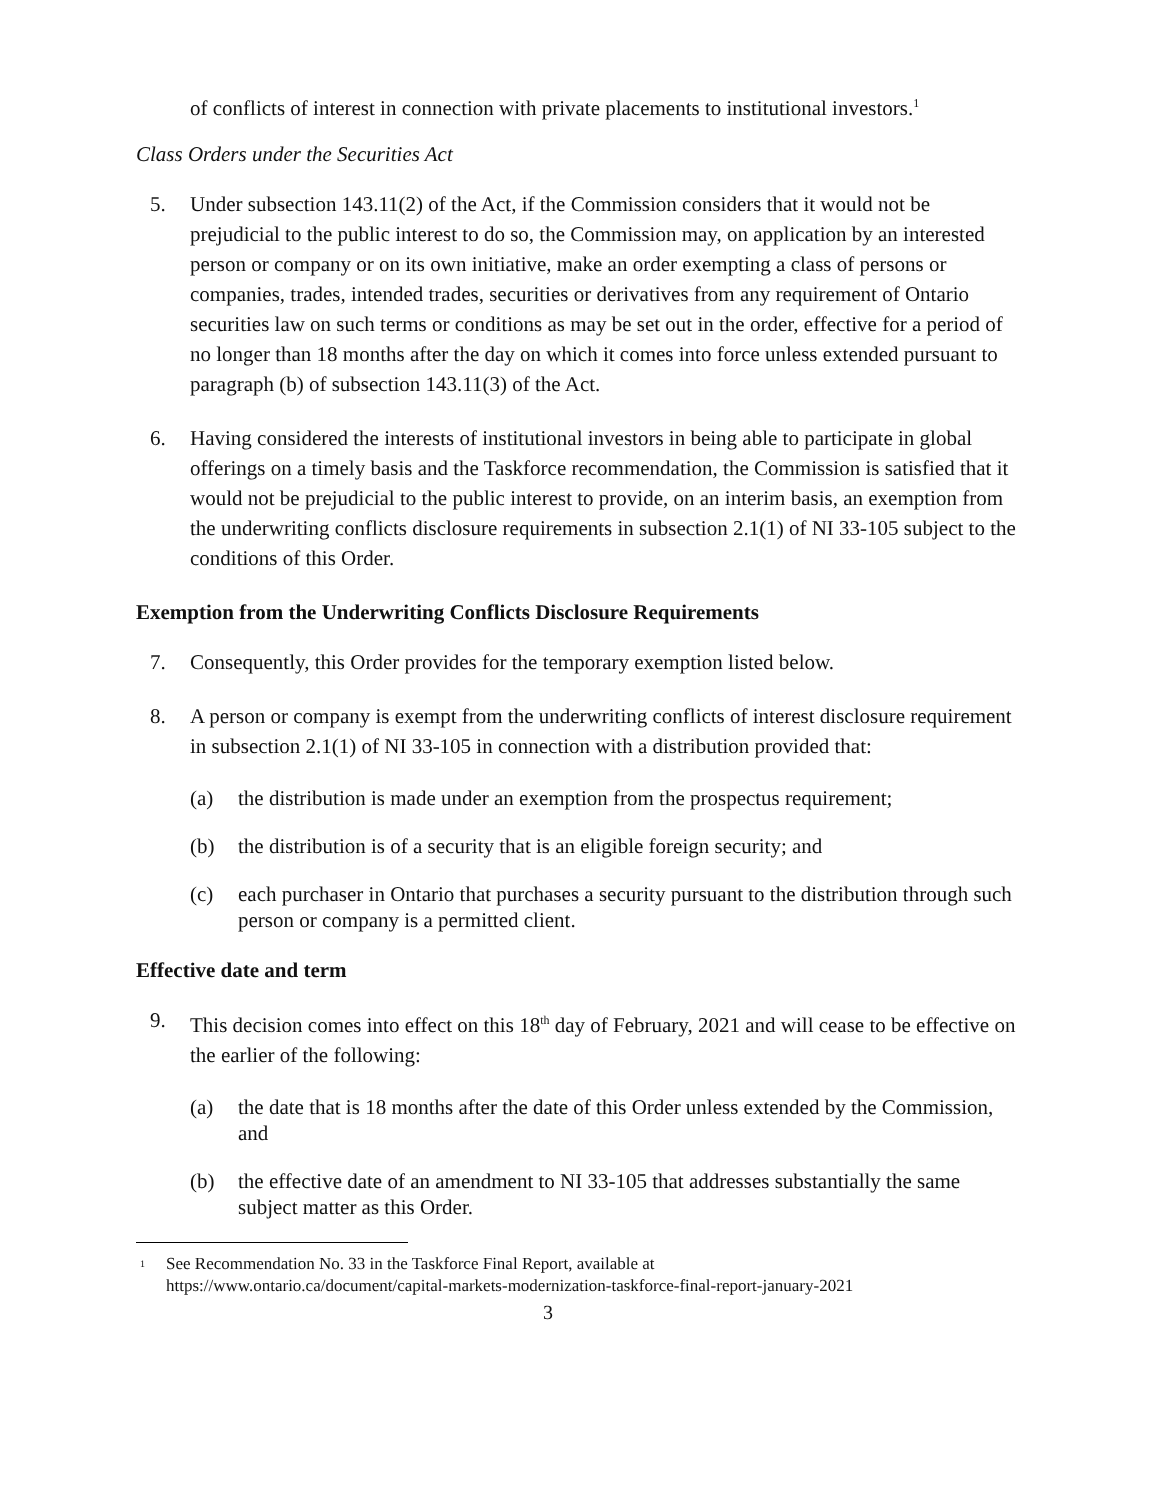of conflicts of interest in connection with private placements to institutional investors.<sup>1</sup>
Class Orders under the Securities Act
5. Under subsection 143.11(2) of the Act, if the Commission considers that it would not be prejudicial to the public interest to do so, the Commission may, on application by an interested person or company or on its own initiative, make an order exempting a class of persons or companies, trades, intended trades, securities or derivatives from any requirement of Ontario securities law on such terms or conditions as may be set out in the order, effective for a period of no longer than 18 months after the day on which it comes into force unless extended pursuant to paragraph (b) of subsection 143.11(3) of the Act.
6. Having considered the interests of institutional investors in being able to participate in global offerings on a timely basis and the Taskforce recommendation, the Commission is satisfied that it would not be prejudicial to the public interest to provide, on an interim basis, an exemption from the underwriting conflicts disclosure requirements in subsection 2.1(1) of NI 33-105 subject to the conditions of this Order.
Exemption from the Underwriting Conflicts Disclosure Requirements
7. Consequently, this Order provides for the temporary exemption listed below.
8. A person or company is exempt from the underwriting conflicts of interest disclosure requirement in subsection 2.1(1) of NI 33-105 in connection with a distribution provided that:
(a) the distribution is made under an exemption from the prospectus requirement;
(b) the distribution is of a security that is an eligible foreign security; and
(c) each purchaser in Ontario that purchases a security pursuant to the distribution through such person or company is a permitted client.
Effective date and term
9. This decision comes into effect on this 18<sup>th</sup> day of February, 2021 and will cease to be effective on the earlier of the following:
(a) the date that is 18 months after the date of this Order unless extended by the Commission, and
(b) the effective date of an amendment to NI 33-105 that addresses substantially the same subject matter as this Order.
<sup>1</sup>
See Recommendation No. 33 in the Taskforce Final Report, available at
https://www.ontario.ca/document/capital-markets-modernization-taskforce-final-report-january-2021
3